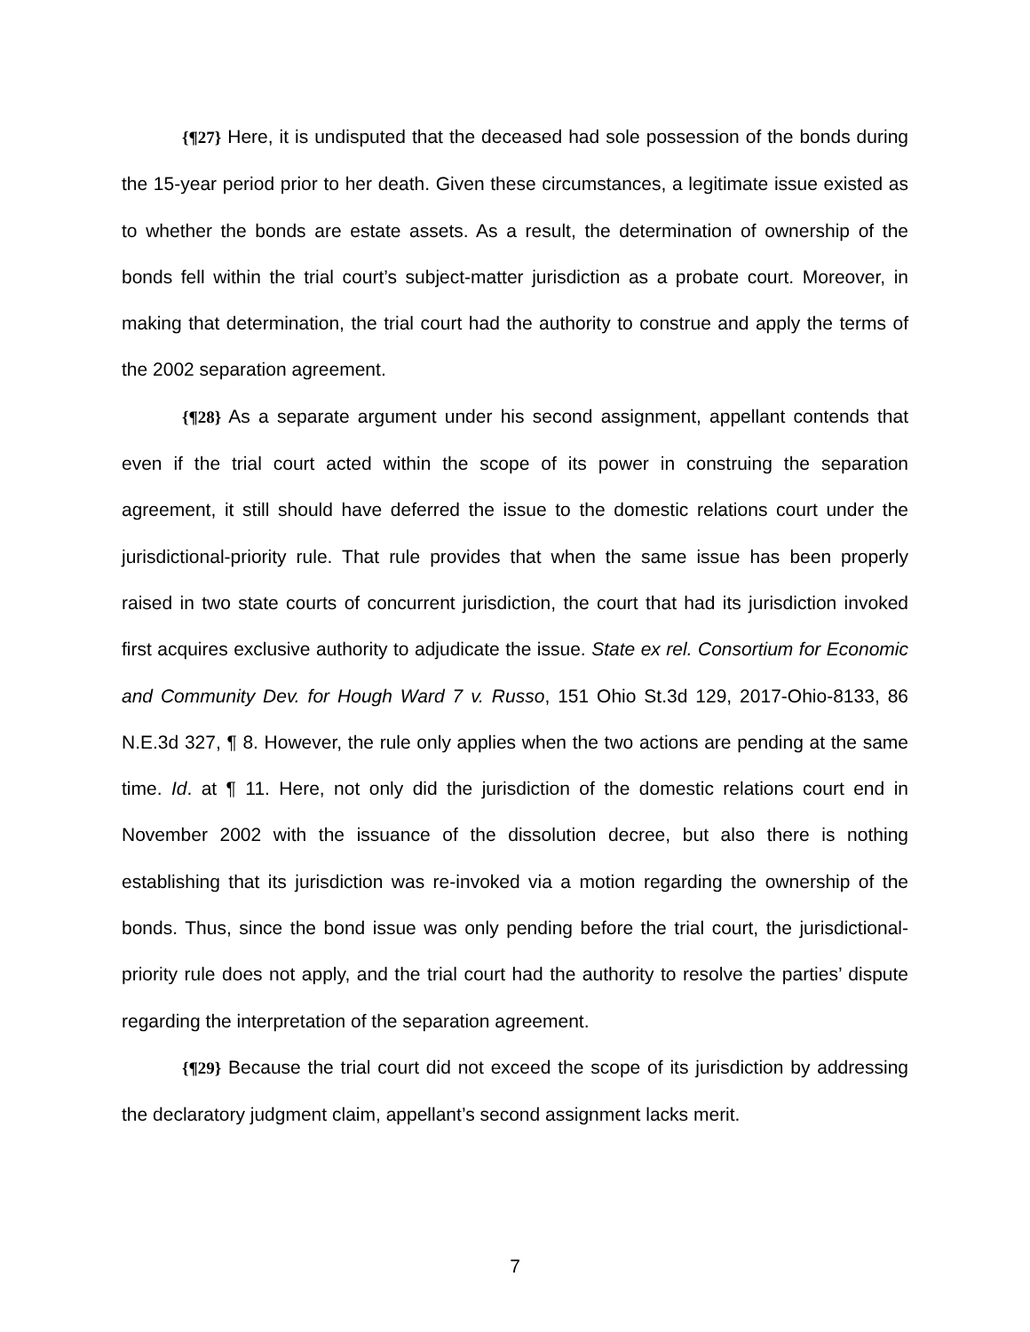{¶27} Here, it is undisputed that the deceased had sole possession of the bonds during the 15-year period prior to her death. Given these circumstances, a legitimate issue existed as to whether the bonds are estate assets. As a result, the determination of ownership of the bonds fell within the trial court’s subject-matter jurisdiction as a probate court. Moreover, in making that determination, the trial court had the authority to construe and apply the terms of the 2002 separation agreement.
{¶28} As a separate argument under his second assignment, appellant contends that even if the trial court acted within the scope of its power in construing the separation agreement, it still should have deferred the issue to the domestic relations court under the jurisdictional-priority rule. That rule provides that when the same issue has been properly raised in two state courts of concurrent jurisdiction, the court that had its jurisdiction invoked first acquires exclusive authority to adjudicate the issue. State ex rel. Consortium for Economic and Community Dev. for Hough Ward 7 v. Russo, 151 Ohio St.3d 129, 2017-Ohio-8133, 86 N.E.3d 327, ¶ 8. However, the rule only applies when the two actions are pending at the same time. Id. at ¶ 11. Here, not only did the jurisdiction of the domestic relations court end in November 2002 with the issuance of the dissolution decree, but also there is nothing establishing that its jurisdiction was re-invoked via a motion regarding the ownership of the bonds. Thus, since the bond issue was only pending before the trial court, the jurisdictional-priority rule does not apply, and the trial court had the authority to resolve the parties’ dispute regarding the interpretation of the separation agreement.
{¶29} Because the trial court did not exceed the scope of its jurisdiction by addressing the declaratory judgment claim, appellant’s second assignment lacks merit.
7